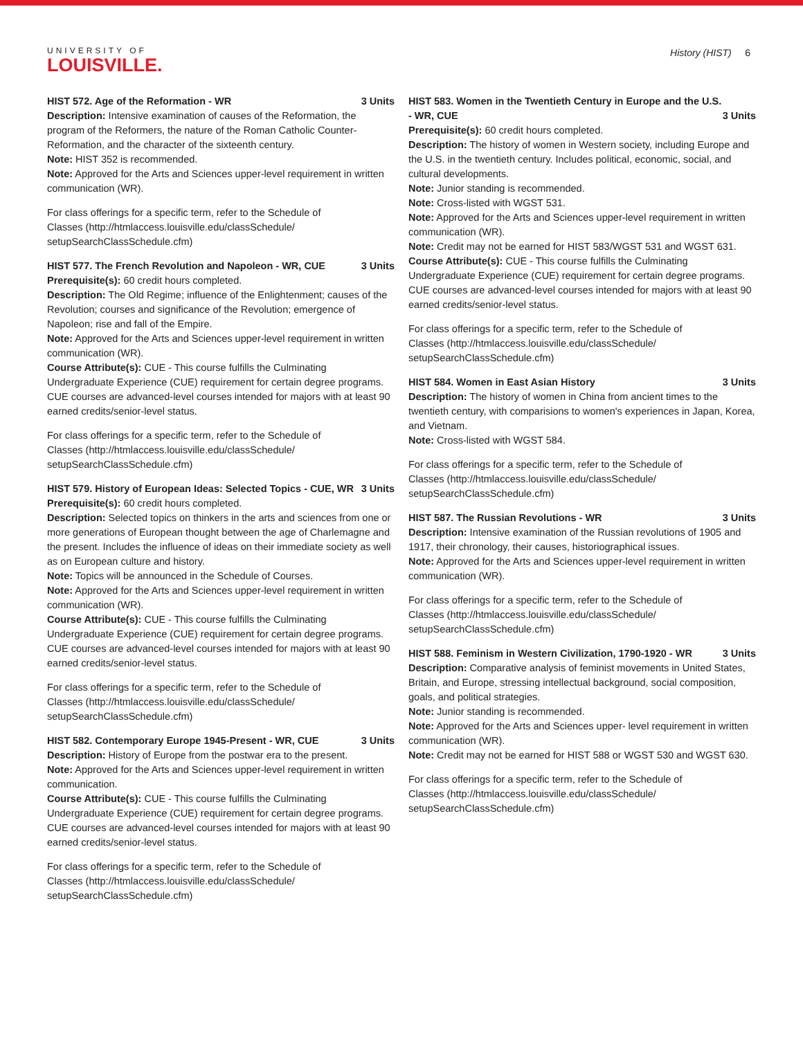UNIVERSITY OF
LOUISVILLE.
History (HIST) 6
HIST 572. Age of the Reformation - WR 3 Units
Description: Intensive examination of causes of the Reformation, the program of the Reformers, the nature of the Roman Catholic Counter-Reformation, and the character of the sixteenth century.
Note: HIST 352 is recommended.
Note: Approved for the Arts and Sciences upper-level requirement in written communication (WR).
For class offerings for a specific term, refer to the Schedule of Classes (http://htmlaccess.louisville.edu/classSchedule/ setupSearchClassSchedule.cfm)
HIST 577. The French Revolution and Napoleon - WR, CUE 3 Units
Prerequisite(s): 60 credit hours completed.
Description: The Old Regime; influence of the Enlightenment; causes of the Revolution; courses and significance of the Revolution; emergence of Napoleon; rise and fall of the Empire.
Note: Approved for the Arts and Sciences upper-level requirement in written communication (WR).
Course Attribute(s): CUE - This course fulfills the Culminating Undergraduate Experience (CUE) requirement for certain degree programs. CUE courses are advanced-level courses intended for majors with at least 90 earned credits/senior-level status.
For class offerings for a specific term, refer to the Schedule of Classes (http://htmlaccess.louisville.edu/classSchedule/ setupSearchClassSchedule.cfm)
HIST 579. History of European Ideas: Selected Topics - CUE, WR 3 Units
Prerequisite(s): 60 credit hours completed.
Description: Selected topics on thinkers in the arts and sciences from one or more generations of European thought between the age of Charlemagne and the present. Includes the influence of ideas on their immediate society as well as on European culture and history.
Note: Topics will be announced in the Schedule of Courses.
Note: Approved for the Arts and Sciences upper-level requirement in written communication (WR).
Course Attribute(s): CUE - This course fulfills the Culminating Undergraduate Experience (CUE) requirement for certain degree programs. CUE courses are advanced-level courses intended for majors with at least 90 earned credits/senior-level status.
For class offerings for a specific term, refer to the Schedule of Classes (http://htmlaccess.louisville.edu/classSchedule/ setupSearchClassSchedule.cfm)
HIST 582. Contemporary Europe 1945-Present - WR, CUE 3 Units
Description: History of Europe from the postwar era to the present.
Note: Approved for the Arts and Sciences upper-level requirement in written communication.
Course Attribute(s): CUE - This course fulfills the Culminating Undergraduate Experience (CUE) requirement for certain degree programs. CUE courses are advanced-level courses intended for majors with at least 90 earned credits/senior-level status.
For class offerings for a specific term, refer to the Schedule of Classes (http://htmlaccess.louisville.edu/classSchedule/ setupSearchClassSchedule.cfm)
HIST 583. Women in the Twentieth Century in Europe and the U.S. - WR, CUE 3 Units
Prerequisite(s): 60 credit hours completed.
Description: The history of women in Western society, including Europe and the U.S. in the twentieth century. Includes political, economic, social, and cultural developments.
Note: Junior standing is recommended.
Note: Cross-listed with WGST 531.
Note: Approved for the Arts and Sciences upper-level requirement in written communication (WR).
Note: Credit may not be earned for HIST 583/WGST 531 and WGST 631.
Course Attribute(s): CUE - This course fulfills the Culminating Undergraduate Experience (CUE) requirement for certain degree programs. CUE courses are advanced-level courses intended for majors with at least 90 earned credits/senior-level status.
For class offerings for a specific term, refer to the Schedule of Classes (http://htmlaccess.louisville.edu/classSchedule/ setupSearchClassSchedule.cfm)
HIST 584. Women in East Asian History 3 Units
Description: The history of women in China from ancient times to the twentieth century, with comparisions to women's experiences in Japan, Korea, and Vietnam.
Note: Cross-listed with WGST 584.
For class offerings for a specific term, refer to the Schedule of Classes (http://htmlaccess.louisville.edu/classSchedule/ setupSearchClassSchedule.cfm)
HIST 587. The Russian Revolutions - WR 3 Units
Description: Intensive examination of the Russian revolutions of 1905 and 1917, their chronology, their causes, historiographical issues.
Note: Approved for the Arts and Sciences upper-level requirement in written communication (WR).
For class offerings for a specific term, refer to the Schedule of Classes (http://htmlaccess.louisville.edu/classSchedule/ setupSearchClassSchedule.cfm)
HIST 588. Feminism in Western Civilization, 1790-1920 - WR 3 Units
Description: Comparative analysis of feminist movements in United States, Britain, and Europe, stressing intellectual background, social composition, goals, and political strategies.
Note: Junior standing is recommended.
Note: Approved for the Arts and Sciences upper- level requirement in written communication (WR).
Note: Credit may not be earned for HIST 588 or WGST 530 and WGST 630.
For class offerings for a specific term, refer to the Schedule of Classes (http://htmlaccess.louisville.edu/classSchedule/ setupSearchClassSchedule.cfm)